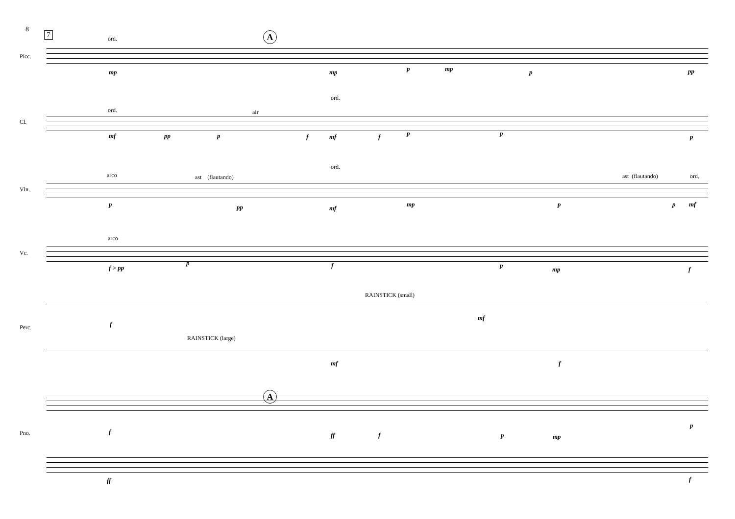8
7
Picc.
Cl.
Vln.
Vc.
Perc.
Pno.
A
A
ord.
ord. air
ord.
arco ast (flautando)
ord.
ast (flautando) ord.
arco
RAINSTICK (small)
RAINSTICK (large)
mp mp p mp p pp
mf pp p f mf f p p p
p pp mf
mp p p mf
f > pp
p f p
mp f
f
mf
mf f
f ff f p mp
p
ff f